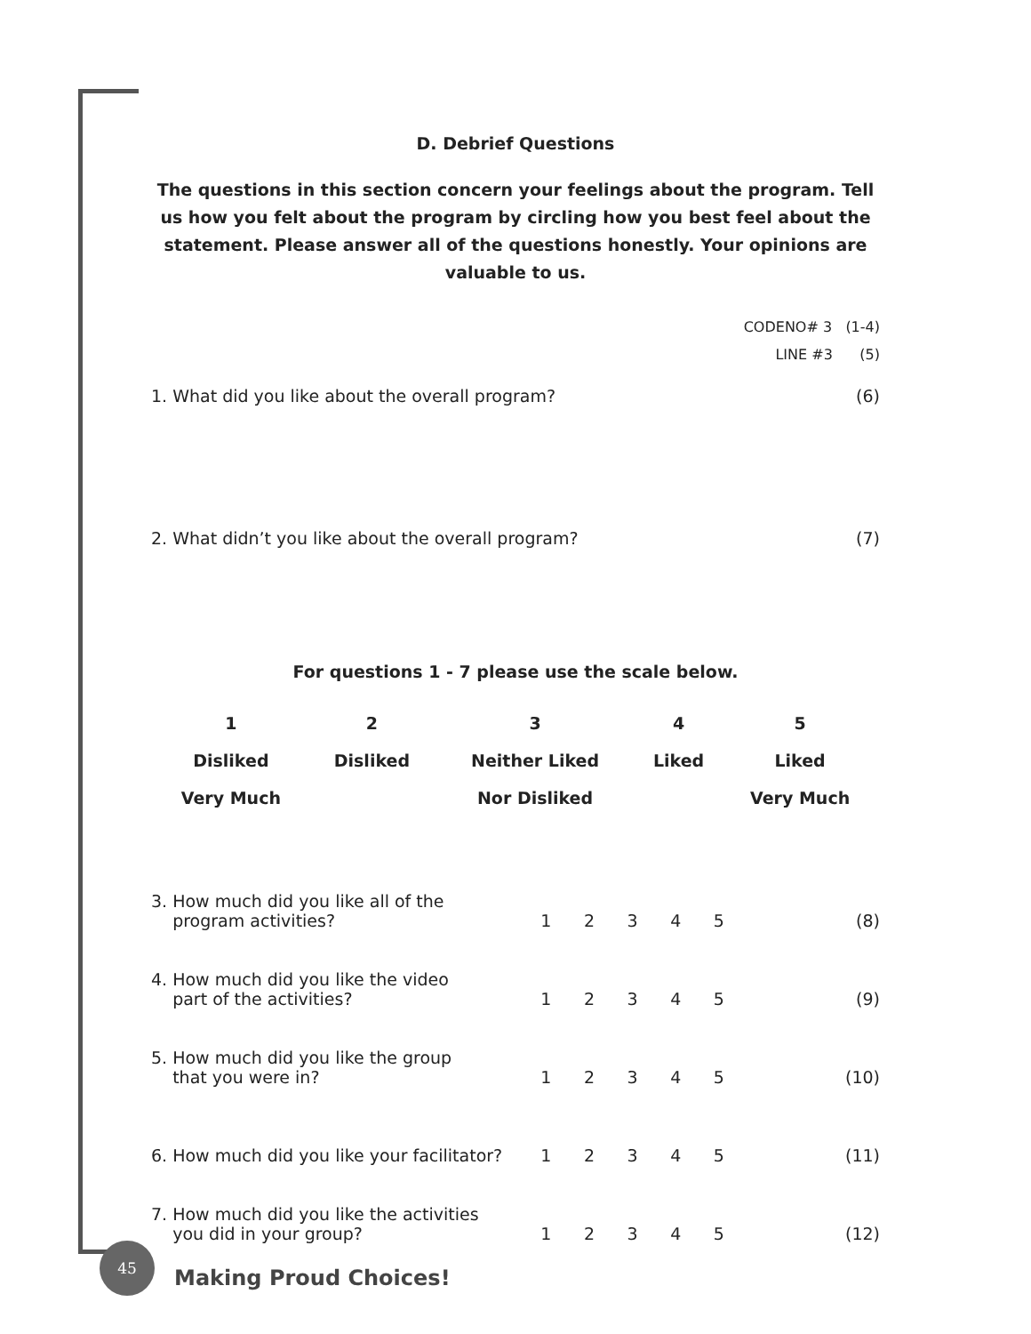D. Debrief Questions
The questions in this section concern your feelings about the program. Tell us how you felt about the program by circling how you best feel about the statement. Please answer all of the questions honestly. Your opinions are valuable to us.
CODENO# 3 (1-4)
LINE #3 (5)
1. What did you like about the overall program? (6)
2. What didn’t you like about the overall program? (7)
For questions 1 - 7 please use the scale below.
| 1 | 2 | 3 | 4 | 5 |
| Disliked | Disliked | Neither Liked | Liked | Liked |
| Very Much | | Nor Disliked | | Very Much |
| 3. How much did you like all of the program activities? | 1 | 2 | 3 | 4 | 5 | (8) |
| 4. How much did you like the video part of the activities? | 1 | 2 | 3 | 4 | 5 | (9) |
| 5. How much did you like the group that you were in? | 1 | 2 | 3 | 4 | 5 | (10) |
| 6. How much did you like your facilitator? | 1 | 2 | 3 | 4 | 5 | (11) |
| 7. How much did you like the activities you did in your group? | 1 | 2 | 3 | 4 | 5 | (12) |
45
Making Proud Choices!